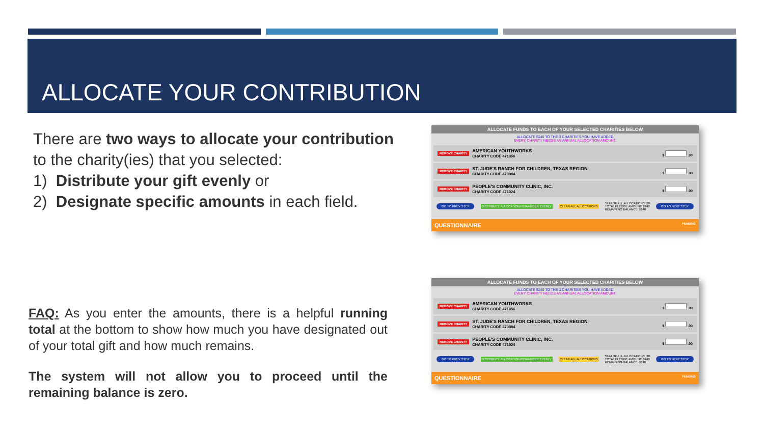ALLOCATE YOUR CONTRIBUTION
There are two ways to allocate your contribution to the charity(ies) that you selected:
1) Distribute your gift evenly or
2) Designate specific amounts in each field.
FAQ: As you enter the amounts, there is a helpful running total at the bottom to show how much you have designated out of your total gift and how much remains.
The system will not allow you to proceed until the remaining balance is zero.
ALLOCATE FUNDS TO EACH OF YOUR SELECTED CHARITIES BELOW
ALLOCATE $240 TO THE 3 CHARITIES YOU HAVE ADDED
EVERY CHARITY NEEDS AN ANNUAL ALLOCATION AMOUNT.
REMOVE CHARITY AMERICAN YOUTHWORKS
CHARITY CODE 471056 $ .00
REMOVE CHARITY ST. JUDE'S RANCH FOR CHILDREN, TEXAS REGION
CHARITY CODE 470084 $ .00
REMOVE CHARITY PEOPLE'S COMMUNITY CLINIC, INC.
CHARITY CODE 471024 $ .00
GO TO PREV STEP DISTRIBUTE ALLOCATION REMAINDER EVENLY CLEAR ALL ALLOCATIONS SUM OF ALL ALLOCATIONS: $0
TOTAL PLEDGE AMOUNT: $240
REMAINING BALANCE: $240 GO TO NEXT STEP
QUESTIONNAIRE PENDING
ALLOCATE FUNDS TO EACH OF YOUR SELECTED CHARITIES BELOW
ALLOCATE $240 TO THE 3 CHARITIES YOU HAVE ADDED
EVERY CHARITY NEEDS AN ANNUAL ALLOCATION AMOUNT.
REMOVE CHARITY AMERICAN YOUTHWORKS
CHARITY CODE 471056 $ .00
REMOVE CHARITY ST. JUDE'S RANCH FOR CHILDREN, TEXAS REGION
CHARITY CODE 470084 $ .00
REMOVE CHARITY PEOPLE'S COMMUNITY CLINIC, INC.
CHARITY CODE 471024 $ .00
GO TO PREV STEP DISTRIBUTE ALLOCATION REMAINDER EVENLY CLEAR ALL ALLOCATIONS SUM OF ALL ALLOCATIONS: $0
TOTAL PLEDGE AMOUNT: $240
REMAINING BALANCE: $240 GO TO NEXT STEP
QUESTIONNAIRE PENDING